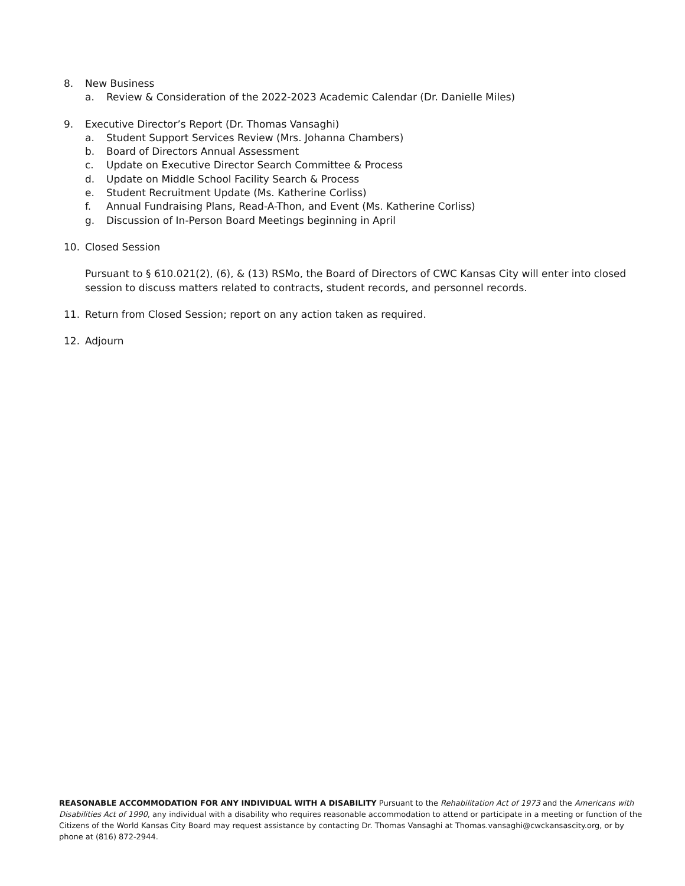8. New Business
a. Review & Consideration of the 2022-2023 Academic Calendar (Dr. Danielle Miles)
9. Executive Director’s Report (Dr. Thomas Vansaghi)
a. Student Support Services Review (Mrs. Johanna Chambers)
b. Board of Directors Annual Assessment
c. Update on Executive Director Search Committee & Process
d. Update on Middle School Facility Search & Process
e. Student Recruitment Update (Ms. Katherine Corliss)
f. Annual Fundraising Plans, Read-A-Thon, and Event (Ms. Katherine Corliss)
g. Discussion of In-Person Board Meetings beginning in April
10. Closed Session
Pursuant to § 610.021(2), (6), & (13) RSMo, the Board of Directors of CWC Kansas City will enter into closed session to discuss matters related to contracts, student records, and personnel records.
11. Return from Closed Session; report on any action taken as required.
12. Adjourn
REASONABLE ACCOMMODATION FOR ANY INDIVIDUAL WITH A DISABILITY Pursuant to the Rehabilitation Act of 1973 and the Americans with Disabilities Act of 1990, any individual with a disability who requires reasonable accommodation to attend or participate in a meeting or function of the Citizens of the World Kansas City Board may request assistance by contacting Dr. Thomas Vansaghi at Thomas.vansaghi@cwckansascity.org, or by phone at (816) 872-2944.